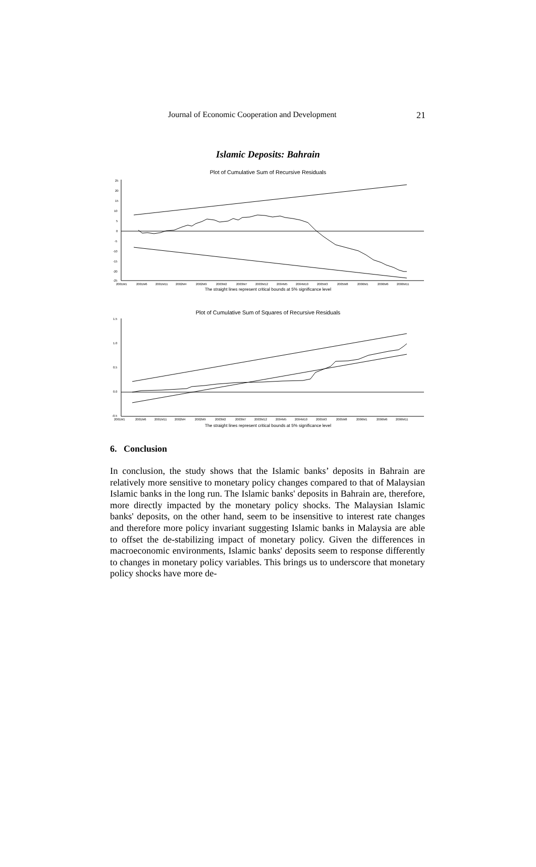Journal of Economic Cooperation and Development 21
Islamic Deposits: Bahrain
Plot of Cumulative Sum of Recursive Residuals
25
20
15
10
5
0
-5
-10
-15
-20
-25
2001M1
2001M6
2001M11
2002M4
2002M9
2003M2
2003M7
2003M12
2004M5
2004M10
2005M3
2005M8
2006M1
2006M6
2006M11
The straight lines represent critical bounds at 5% significance level
Plot of Cumulative Sum of Squares of Recursive Residuals
1.5
1.0
0.5
0.0
-0.5
2001M1
2001M6
2001M11
2002M4
2002M9
2003M2
2003M7
2003M12
2004M5
2004M10
2005M3
2005M8
2006M1
2006M6
2006M11
The straight lines represent critical bounds at 5% significance level
6. Conclusion
In conclusion, the study shows that the Islamic banks’ deposits in Bahrain are relatively more sensitive to monetary policy changes compared to that of Malaysian Islamic banks in the long run. The Islamic banks' deposits in Bahrain are, therefore, more directly impacted by the monetary policy shocks. The Malaysian Islamic banks' deposits, on the other hand, seem to be insensitive to interest rate changes and therefore more policy invariant suggesting Islamic banks in Malaysia are able to offset the de-stabilizing impact of monetary policy. Given the differences in macroeconomic environments, Islamic banks' deposits seem to response differently to changes in monetary policy variables. This brings us to underscore that monetary policy shocks have more de-